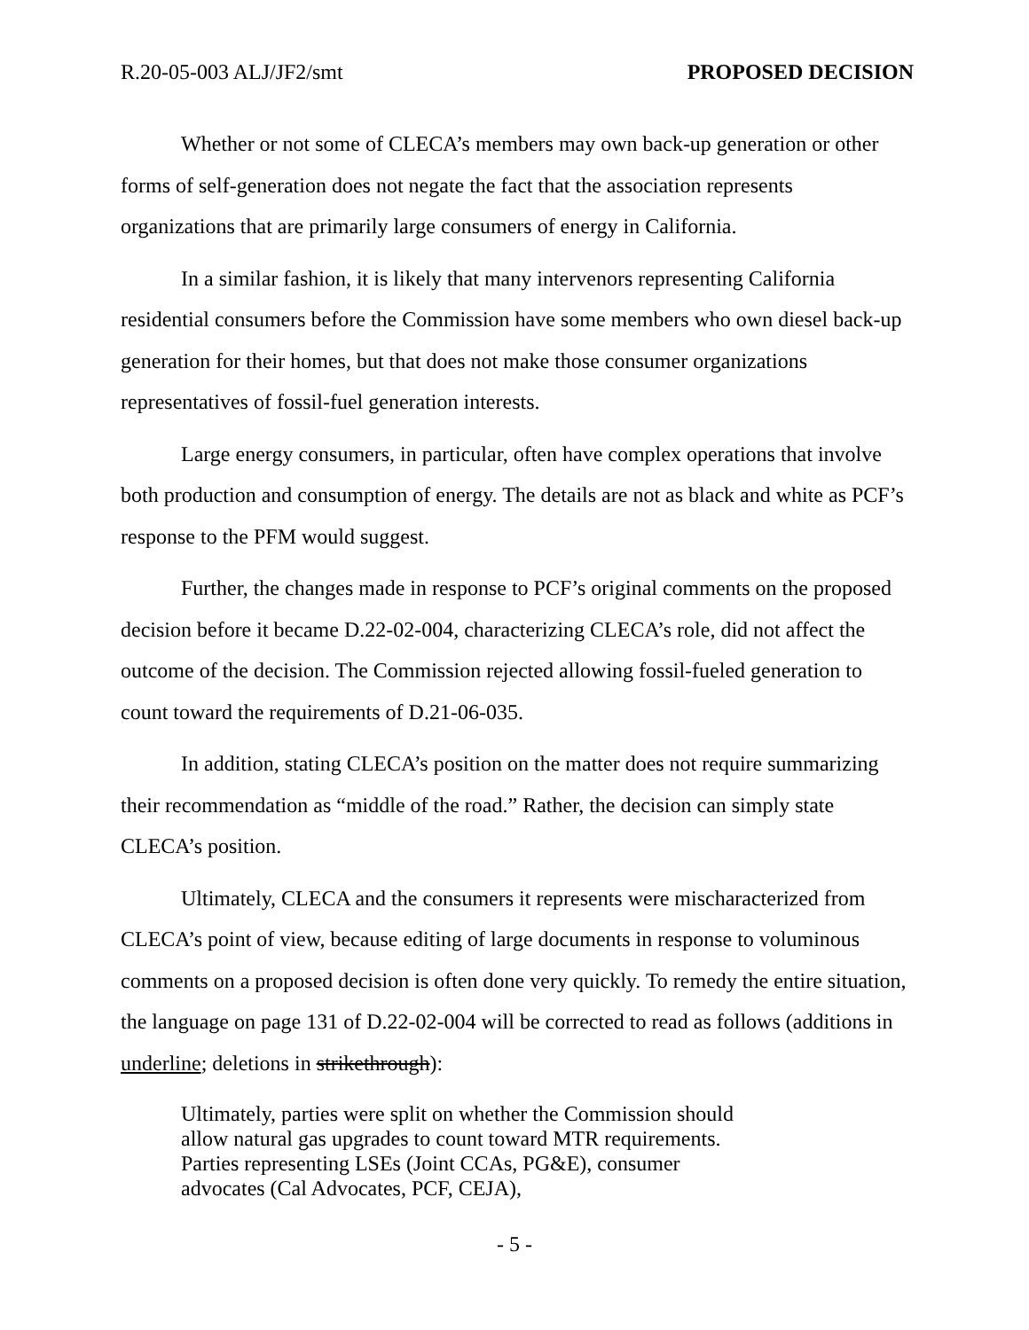R.20-05-003 ALJ/JF2/smt PROPOSED DECISION
Whether or not some of CLECA’s members may own back-up generation or other forms of self-generation does not negate the fact that the association represents organizations that are primarily large consumers of energy in California.
In a similar fashion, it is likely that many intervenors representing California residential consumers before the Commission have some members who own diesel back-up generation for their homes, but that does not make those consumer organizations representatives of fossil-fuel generation interests.
Large energy consumers, in particular, often have complex operations that involve both production and consumption of energy. The details are not as black and white as PCF’s response to the PFM would suggest.
Further, the changes made in response to PCF’s original comments on the proposed decision before it became D.22-02-004, characterizing CLECA’s role, did not affect the outcome of the decision. The Commission rejected allowing fossil-fueled generation to count toward the requirements of D.21-06-035.
In addition, stating CLECA’s position on the matter does not require summarizing their recommendation as “middle of the road.” Rather, the decision can simply state CLECA’s position.
Ultimately, CLECA and the consumers it represents were mischaracterized from CLECA’s point of view, because editing of large documents in response to voluminous comments on a proposed decision is often done very quickly. To remedy the entire situation, the language on page 131 of D.22-02-004 will be corrected to read as follows (additions in underline; deletions in strikethrough):
Ultimately, parties were split on whether the Commission should allow natural gas upgrades to count toward MTR requirements. Parties representing LSEs (Joint CCAs, PG&E), consumer advocates (Cal Advocates, PCF, CEJA),
- 5 -